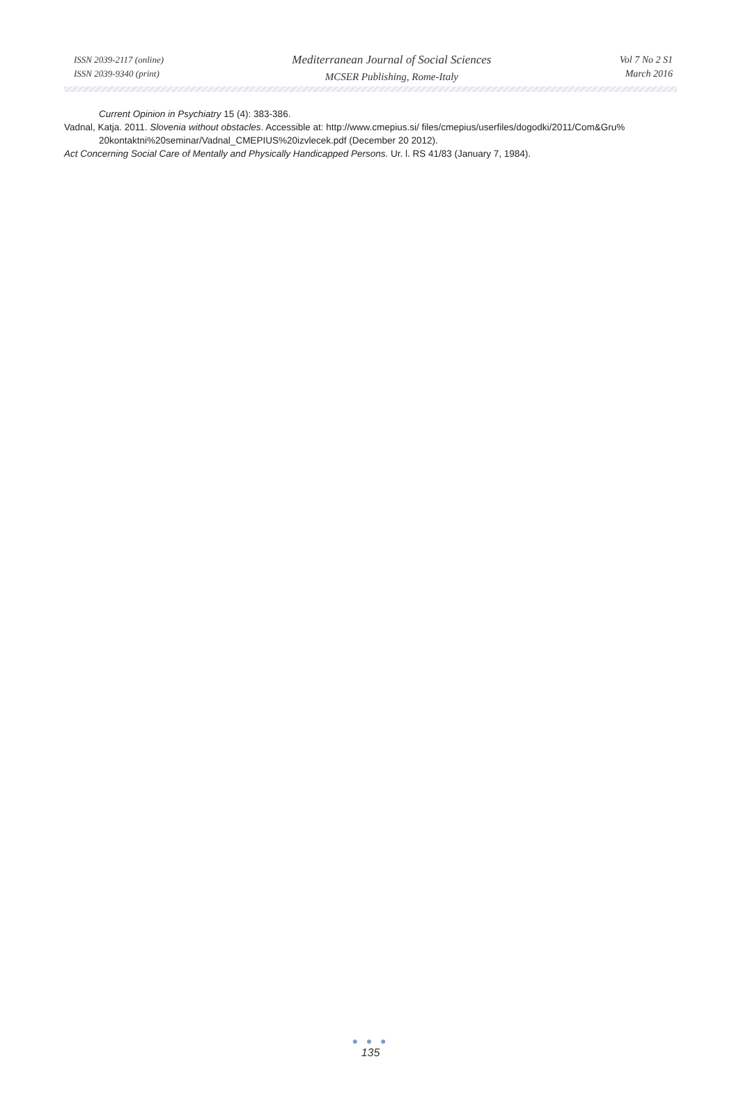ISSN 2039-2117 (online)
ISSN 2039-9340 (print)
Mediterranean Journal of Social Sciences
MCSER Publishing, Rome-Italy
Vol 7 No 2 S1
March 2016
Current Opinion in Psychiatry 15 (4): 383-386.
Vadnal, Katja. 2011. Slovenia without obstacles. Accessible at: http://www.cmepius.si/ files/cmepius/userfiles/dogodki/2011/Com&Gru% 20kontaktni%20seminar/Vadnal_CMEPIUS%20izvlecek.pdf (December 20 2012).
Act Concerning Social Care of Mentally and Physically Handicapped Persons. Ur. l. RS 41/83 (January 7, 1984).
● ● ●
135